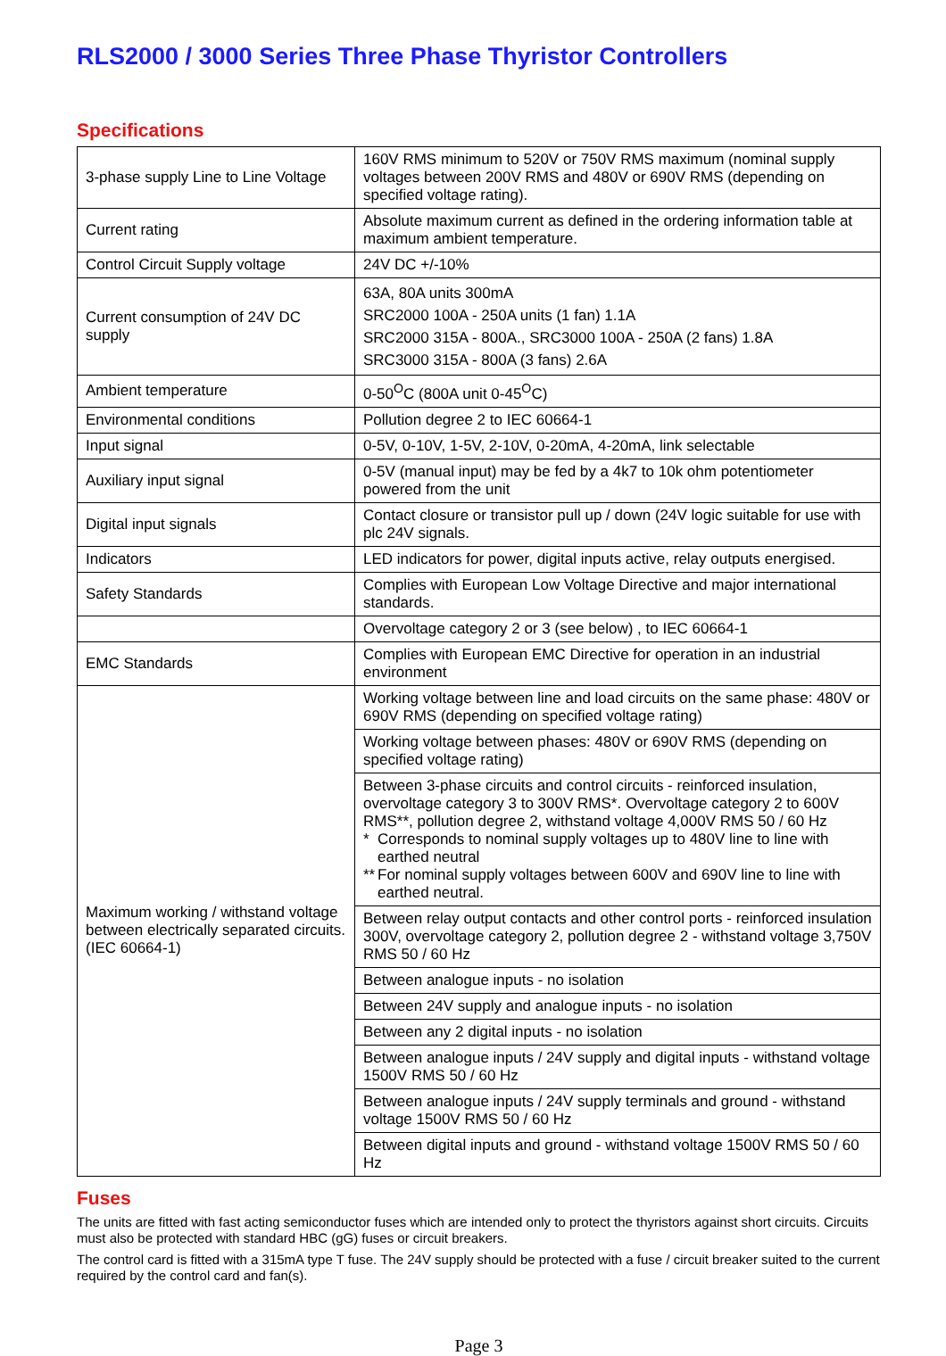RLS2000 / 3000 Series Three Phase Thyristor Controllers
Specifications
| 3-phase supply Line to Line Voltage | 160V RMS minimum to 520V or 750V RMS maximum (nominal supply voltages between 200V RMS and 480V or 690V RMS (depending on specified voltage rating). |
| Current rating | Absolute maximum current as defined in the ordering information table at maximum ambient temperature. |
| Control Circuit Supply voltage | 24V DC +/-10% |
| Current consumption of 24V DC supply | 63A, 80A units 300mA SRC2000 100A - 250A units (1 fan) 1.1A SRC2000 315A - 800A., SRC3000 100A - 250A (2 fans) 1.8A SRC3000 315A - 800A (3 fans) 2.6A |
| Ambient temperature | 0-50<sup>O</sup>C (800A unit 0-45<sup>O</sup>C) |
| Environmental conditions | Pollution degree 2 to IEC 60664-1 |
| Input signal | 0-5V, 0-10V, 1-5V, 2-10V, 0-20mA, 4-20mA, link selectable |
| Auxiliary input signal | 0-5V (manual input) may be fed by a 4k7 to 10k ohm potentiometer powered from the unit |
| Digital input signals | Contact closure or transistor pull up / down (24V logic suitable for use with plc 24V signals. |
| Indicators | LED indicators for power, digital inputs active, relay outputs energised. |
| Safety Standards | Complies with European Low Voltage Directive and major international standards. |
| | Overvoltage category 2 or 3 (see below) , to IEC 60664-1 |
| EMC Standards | Complies with European EMC Directive for operation in an industrial environment |
| Maximum working / withstand voltage between electrically separated circuits. (IEC 60664-1) | Working voltage between line and load circuits on the same phase: 480V or 690V RMS (depending on specified voltage rating) |
| | Working voltage between phases: 480V or 690V RMS (depending on specified voltage rating) |
| | Between 3-phase circuits and control circuits - reinforced insulation, overvoltage category 3 to 300V RMS*. Overvoltage category 2 to 600V RMS**, pollution degree 2, withstand voltage 4,000V RMS 50 / 60 Hz * Corresponds to nominal supply voltages up to 480V line to line with earthed neutral ** For nominal supply voltages between 600V and 690V line to line with earthed neutral. |
| | Between relay output contacts and other control ports - reinforced insulation 300V, overvoltage category 2, pollution degree 2 - withstand voltage 3,750V RMS 50 / 60 Hz |
| | Between analogue inputs - no isolation |
| | Between 24V supply and analogue inputs - no isolation |
| | Between any 2 digital inputs - no isolation |
| | Between analogue inputs / 24V supply and digital inputs - withstand voltage 1500V RMS 50 / 60 Hz |
| | Between analogue inputs / 24V supply terminals and ground - withstand voltage 1500V RMS 50 / 60 Hz |
| | Between digital inputs and ground - withstand voltage 1500V RMS 50 / 60 Hz |
Fuses
The units are fitted with fast acting semiconductor fuses which are intended only to protect the thyristors against short circuits. Circuits must also be protected with standard HBC (gG) fuses or circuit breakers.
The control card is fitted with a 315mA type T fuse. The 24V supply should be protected with a fuse / circuit breaker suited to the current required by the control card and fan(s).
Page 3